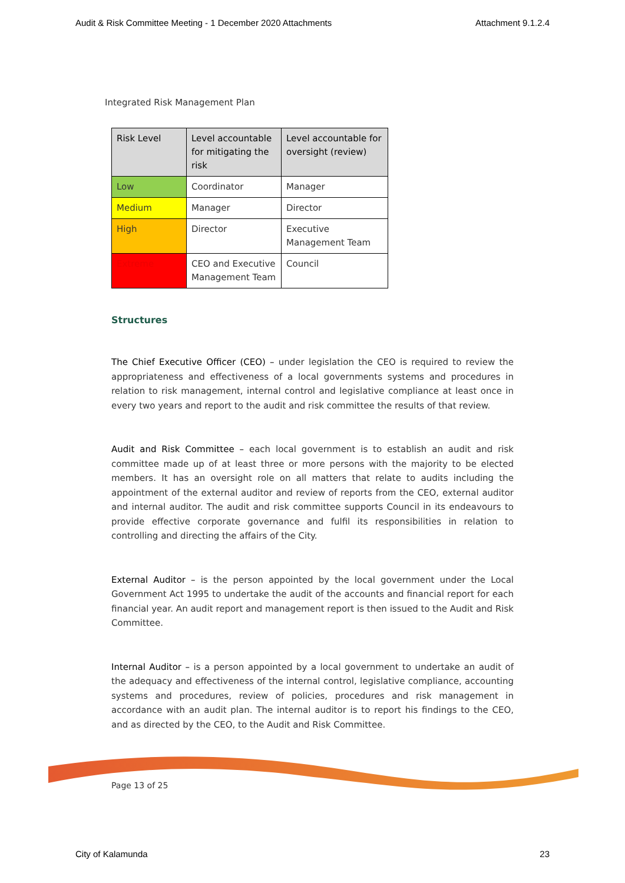Audit & Risk Committee Meeting - 1 December 2020 Attachments Attachment 9.1.2.4
Integrated Risk Management Plan
| Risk Level | Level accountable for mitigating the risk | Level accountable for oversight (review) |
| --- | --- | --- |
| Low | Coordinator | Manager |
| Medium | Manager | Director |
| High | Director | Executive Management Team |
| Extreme | CEO and Executive Management Team | Council |
Structures
The Chief Executive Officer (CEO) – under legislation the CEO is required to review the appropriateness and effectiveness of a local governments systems and procedures in relation to risk management, internal control and legislative compliance at least once in every two years and report to the audit and risk committee the results of that review.
Audit and Risk Committee – each local government is to establish an audit and risk committee made up of at least three or more persons with the majority to be elected members. It has an oversight role on all matters that relate to audits including the appointment of the external auditor and review of reports from the CEO, external auditor and internal auditor. The audit and risk committee supports Council in its endeavours to provide effective corporate governance and fulfil its responsibilities in relation to controlling and directing the affairs of the City.
External Auditor – is the person appointed by the local government under the Local Government Act 1995 to undertake the audit of the accounts and financial report for each financial year. An audit report and management report is then issued to the Audit and Risk Committee.
Internal Auditor – is a person appointed by a local government to undertake an audit of the adequacy and effectiveness of the internal control, legislative compliance, accounting systems and procedures, review of policies, procedures and risk management in accordance with an audit plan. The internal auditor is to report his findings to the CEO, and as directed by the CEO, to the Audit and Risk Committee.
Page 13 of 25
City of Kalamunda 23